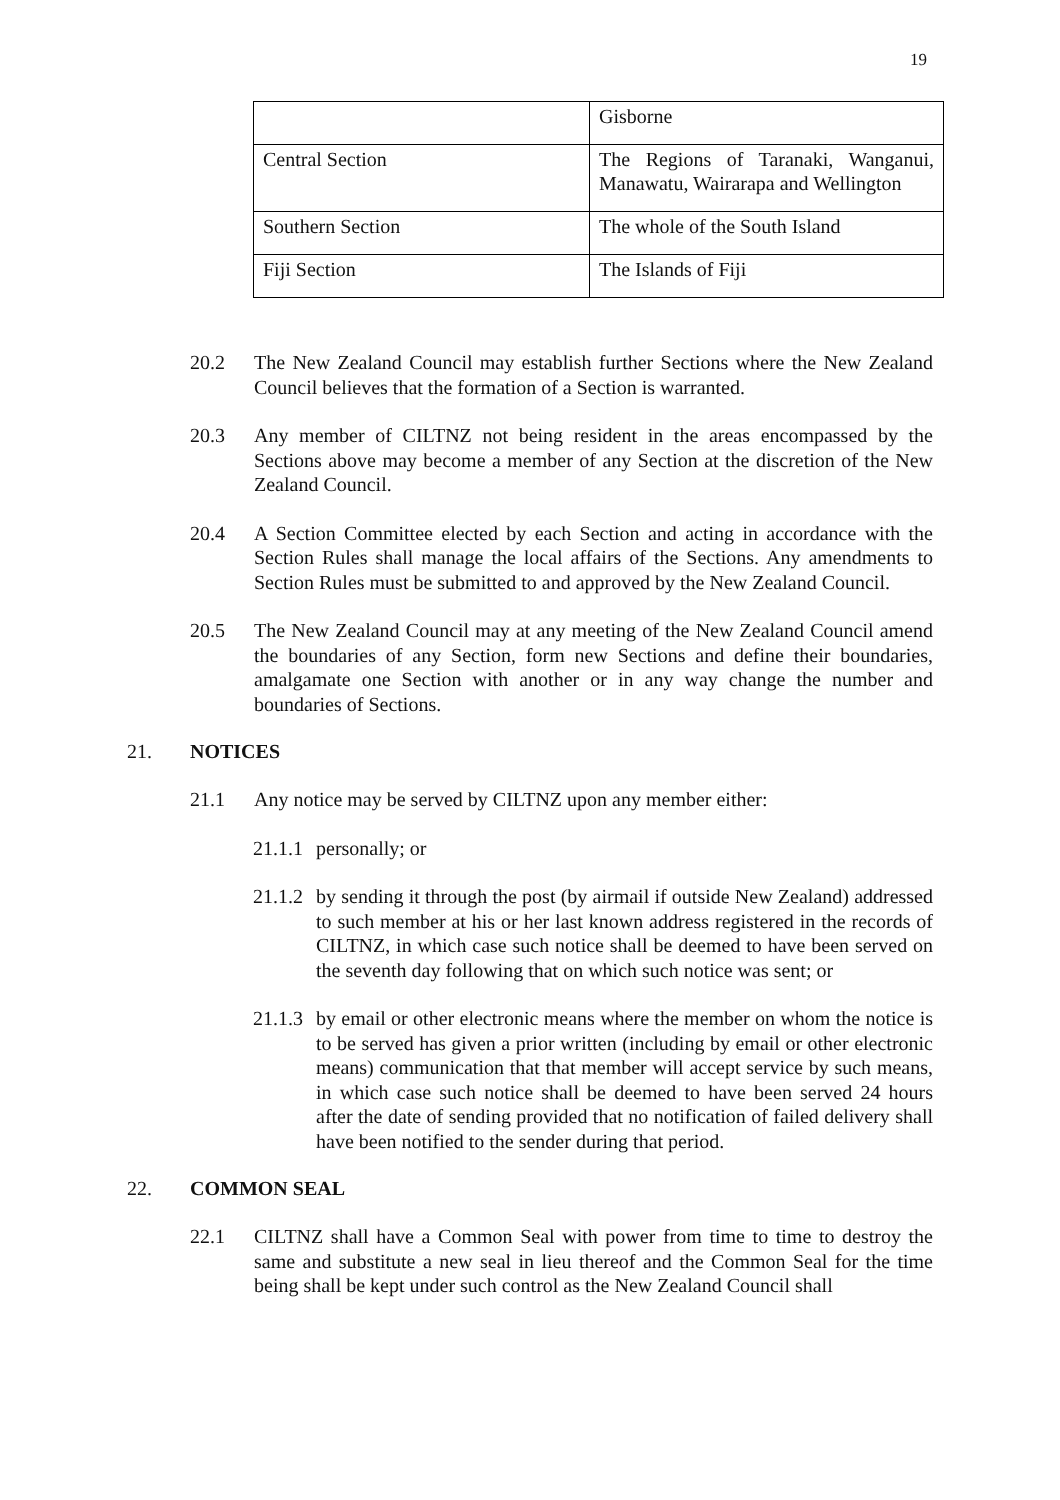19
| | Gisborne |
| Central Section | The Regions of Taranaki, Wanganui, Manawatu, Wairarapa and Wellington |
| Southern Section | The whole of the South Island |
| Fiji Section | The Islands of Fiji |
20.2 The New Zealand Council may establish further Sections where the New Zealand Council believes that the formation of a Section is warranted.
20.3 Any member of CILTNZ not being resident in the areas encompassed by the Sections above may become a member of any Section at the discretion of the New Zealand Council.
20.4 A Section Committee elected by each Section and acting in accordance with the Section Rules shall manage the local affairs of the Sections. Any amendments to Section Rules must be submitted to and approved by the New Zealand Council.
20.5 The New Zealand Council may at any meeting of the New Zealand Council amend the boundaries of any Section, form new Sections and define their boundaries, amalgamate one Section with another or in any way change the number and boundaries of Sections.
21. NOTICES
21.1 Any notice may be served by CILTNZ upon any member either:
21.1.1
personally; or
21.1.2
by sending it through the post (by airmail if outside New Zealand) addressed to such member at his or her last known address registered in the records of CILTNZ, in which case such notice shall be deemed to have been served on the seventh day following that on which such notice was sent; or
21.1.3
by email or other electronic means where the member on whom the notice is to be served has given a prior written (including by email or other electronic means) communication that that member will accept service by such means, in which case such notice shall be deemed to have been served 24 hours after the date of sending provided that no notification of failed delivery shall have been notified to the sender during that period.
22. COMMON SEAL
22.1 CILTNZ shall have a Common Seal with power from time to time to destroy the same and substitute a new seal in lieu thereof and the Common Seal for the time being shall be kept under such control as the New Zealand Council shall